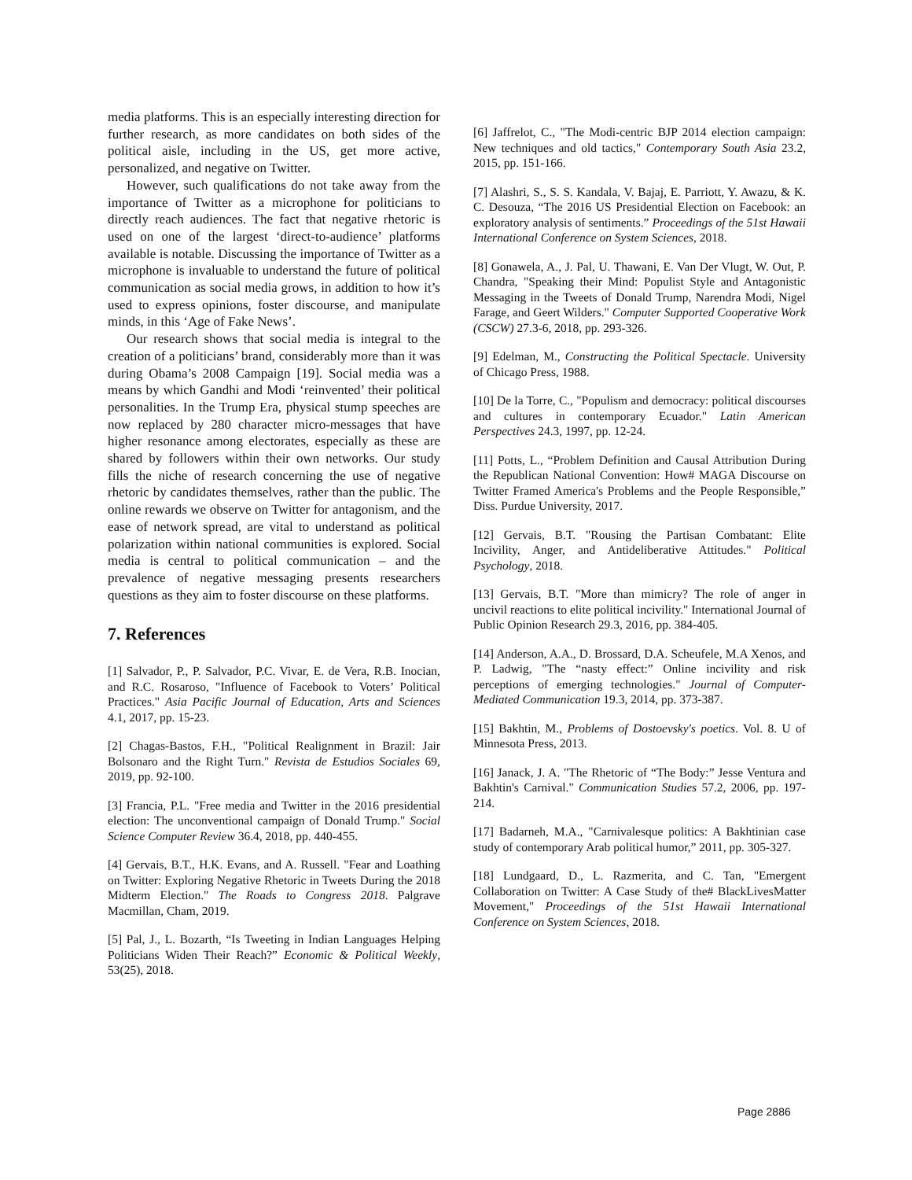media platforms. This is an especially interesting direction for further research, as more candidates on both sides of the political aisle, including in the US, get more active, personalized, and negative on Twitter.
However, such qualifications do not take away from the importance of Twitter as a microphone for politicians to directly reach audiences. The fact that negative rhetoric is used on one of the largest ‘direct-to-audience’ platforms available is notable. Discussing the importance of Twitter as a microphone is invaluable to understand the future of political communication as social media grows, in addition to how it’s used to express opinions, foster discourse, and manipulate minds, in this ‘Age of Fake News’.
Our research shows that social media is integral to the creation of a politicians’ brand, considerably more than it was during Obama’s 2008 Campaign [19]. Social media was a means by which Gandhi and Modi ‘reinvented’ their political personalities. In the Trump Era, physical stump speeches are now replaced by 280 character micro-messages that have higher resonance among electorates, especially as these are shared by followers within their own networks. Our study fills the niche of research concerning the use of negative rhetoric by candidates themselves, rather than the public. The online rewards we observe on Twitter for antagonism, and the ease of network spread, are vital to understand as political polarization within national communities is explored. Social media is central to political communication – and the prevalence of negative messaging presents researchers questions as they aim to foster discourse on these platforms.
7. References
[1] Salvador, P., P. Salvador, P.C. Vivar, E. de Vera, R.B. Inocian, and R.C. Rosaroso, "Influence of Facebook to Voters’ Political Practices." Asia Pacific Journal of Education, Arts and Sciences 4.1, 2017, pp. 15-23.
[2] Chagas-Bastos, F.H., "Political Realignment in Brazil: Jair Bolsonaro and the Right Turn." Revista de Estudios Sociales 69, 2019, pp. 92-100.
[3] Francia, P.L. "Free media and Twitter in the 2016 presidential election: The unconventional campaign of Donald Trump." Social Science Computer Review 36.4, 2018, pp. 440-455.
[4] Gervais, B.T., H.K. Evans, and A. Russell. "Fear and Loathing on Twitter: Exploring Negative Rhetoric in Tweets During the 2018 Midterm Election." The Roads to Congress 2018. Palgrave Macmillan, Cham, 2019.
[5] Pal, J., L. Bozarth, “Is Tweeting in Indian Languages Helping Politicians Widen Their Reach?” Economic & Political Weekly, 53(25), 2018.
[6] Jaffrelot, C., "The Modi-centric BJP 2014 election campaign: New techniques and old tactics," Contemporary South Asia 23.2, 2015, pp. 151-166.
[7] Alashri, S., S. S. Kandala, V. Bajaj, E. Parriott, Y. Awazu, & K. C. Desouza, “The 2016 US Presidential Election on Facebook: an exploratory analysis of sentiments.” Proceedings of the 51st Hawaii International Conference on System Sciences, 2018.
[8] Gonawela, A., J. Pal, U. Thawani, E. Van Der Vlugt, W. Out, P. Chandra, "Speaking their Mind: Populist Style and Antagonistic Messaging in the Tweets of Donald Trump, Narendra Modi, Nigel Farage, and Geert Wilders." Computer Supported Cooperative Work (CSCW) 27.3-6, 2018, pp. 293-326.
[9] Edelman, M., Constructing the Political Spectacle. University of Chicago Press, 1988.
[10] De la Torre, C., "Populism and democracy: political discourses and cultures in contemporary Ecuador." Latin American Perspectives 24.3, 1997, pp. 12-24.
[11] Potts, L., “Problem Definition and Causal Attribution During the Republican National Convention: How# MAGA Discourse on Twitter Framed America's Problems and the People Responsible,” Diss. Purdue University, 2017.
[12] Gervais, B.T. "Rousing the Partisan Combatant: Elite Incivility, Anger, and Antideliberative Attitudes." Political Psychology, 2018.
[13] Gervais, B.T. "More than mimicry? The role of anger in uncivil reactions to elite political incivility." International Journal of Public Opinion Research 29.3, 2016, pp. 384-405.
[14] Anderson, A.A., D. Brossard, D.A. Scheufele, M.A Xenos, and P. Ladwig, "The “nasty effect:” Online incivility and risk perceptions of emerging technologies." Journal of Computer-Mediated Communication 19.3, 2014, pp. 373-387.
[15] Bakhtin, M., Problems of Dostoevsky's poetics. Vol. 8. U of Minnesota Press, 2013.
[16] Janack, J. A. "The Rhetoric of “The Body:” Jesse Ventura and Bakhtin's Carnival." Communication Studies 57.2, 2006, pp. 197-214.
[17] Badarneh, M.A., "Carnivalesque politics: A Bakhtinian case study of contemporary Arab political humor,” 2011, pp. 305-327.
[18] Lundgaard, D., L. Razmerita, and C. Tan, "Emergent Collaboration on Twitter: A Case Study of the# BlackLivesMatter Movement," Proceedings of the 51st Hawaii International Conference on System Sciences, 2018.
Page 2886